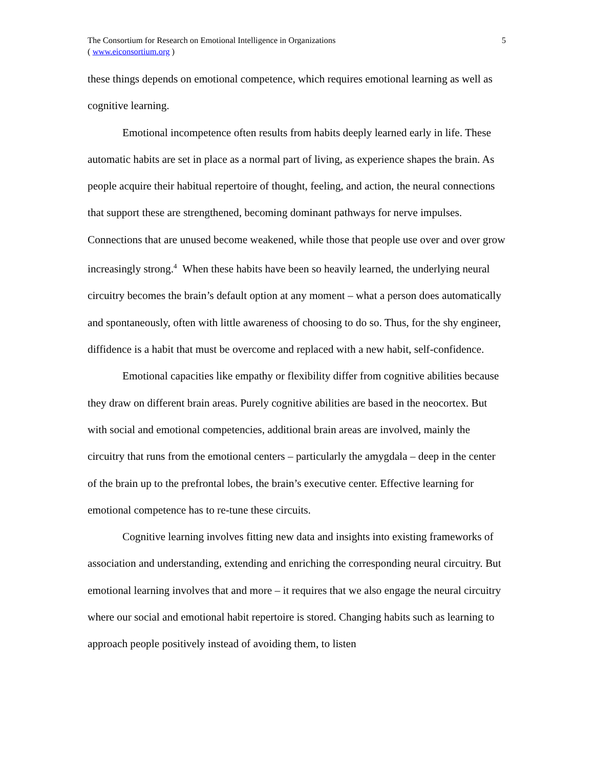The Consortium for Research on Emotional Intelligence in Organizations
( www.eiconsortium.org )
5
these things depends on emotional competence, which requires emotional learning as well as cognitive learning.
Emotional incompetence often results from habits deeply learned early in life. These automatic habits are set in place as a normal part of living, as experience shapes the brain. As people acquire their habitual repertoire of thought, feeling, and action, the neural connections that support these are strengthened, becoming dominant pathways for nerve impulses. Connections that are unused become weakened, while those that people use over and over grow increasingly strong.<sup>4</sup> When these habits have been so heavily learned, the underlying neural circuitry becomes the brain’s default option at any moment – what a person does automatically and spontaneously, often with little awareness of choosing to do so. Thus, for the shy engineer, diffidence is a habit that must be overcome and replaced with a new habit, self-confidence.
Emotional capacities like empathy or flexibility differ from cognitive abilities because they draw on different brain areas. Purely cognitive abilities are based in the neocortex. But with social and emotional competencies, additional brain areas are involved, mainly the circuitry that runs from the emotional centers – particularly the amygdala – deep in the center of the brain up to the prefrontal lobes, the brain’s executive center. Effective learning for emotional competence has to re-tune these circuits.
Cognitive learning involves fitting new data and insights into existing frameworks of association and understanding, extending and enriching the corresponding neural circuitry. But emotional learning involves that and more – it requires that we also engage the neural circuitry where our social and emotional habit repertoire is stored. Changing habits such as learning to approach people positively instead of avoiding them, to listen